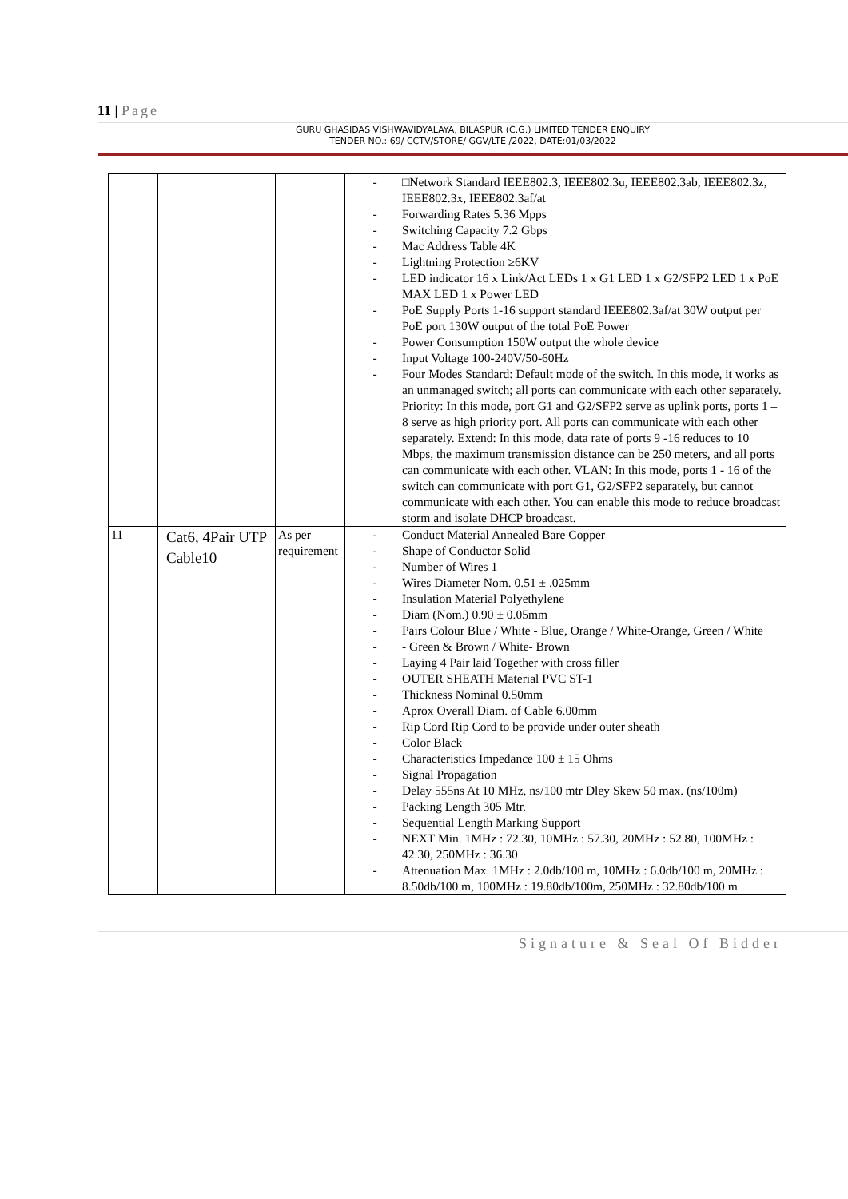11 | Page
GURU GHASIDAS VISHWAVIDYALAYA, BILASPUR (C.G.) LIMITED TENDER ENQUIRY
TENDER NO.: 69/ CCTV/STORE/ GGV/LTE /2022, DATE:01/03/2022
| | | | - □Network Standard IEEE802.3, IEEE802.3u, IEEE802.3ab, IEEE802.3z, IEEE802.3x, IEEE802.3af/at - Forwarding Rates 5.36 Mpps - Switching Capacity 7.2 Gbps - Mac Address Table 4K - Lightning Protection ≥6KV - LED indicator 16 x Link/Act LEDs 1 x G1 LED 1 x G2/SFP2 LED 1 x PoE MAX LED 1 x Power LED - PoE Supply Ports 1-16 support standard IEEE802.3af/at 30W output per PoE port 130W output of the total PoE Power - Power Consumption 150W output the whole device - Input Voltage 100-240V/50-60Hz - Four Modes Standard: Default mode of the switch. In this mode, it works as an unmanaged switch; all ports can communicate with each other separately. Priority: In this mode, port G1 and G2/SFP2 serve as uplink ports, ports 1 – 8 serve as high priority port. All ports can communicate with each other separately. Extend: In this mode, data rate of ports 9 -16 reduces to 10 Mbps, the maximum transmission distance can be 250 meters, and all ports can communicate with each other. VLAN: In this mode, ports 1 - 16 of the switch can communicate with port G1, G2/SFP2 separately, but cannot communicate with each other. You can enable this mode to reduce broadcast storm and isolate DHCP broadcast. |
| 11 | Cat6, 4Pair UTP Cable10 | As per requirement | - Conduct Material Annealed Bare Copper - Shape of Conductor Solid - Number of Wires 1 - Wires Diameter Nom. 0.51 ± .025mm - Insulation Material Polyethylene - Diam (Nom.) 0.90 ± 0.05mm - Pairs Colour Blue / White - Blue, Orange / White-Orange, Green / White - - Green & Brown / White- Brown - Laying 4 Pair laid Together with cross filler - OUTER SHEATH Material PVC ST-1 - Thickness Nominal 0.50mm - Aprox Overall Diam. of Cable 6.00mm - Rip Cord Rip Cord to be provide under outer sheath - Color Black - Characteristics Impedance 100 ± 15 Ohms - Signal Propagation - Delay 555ns At 10 MHz, ns/100 mtr Dley Skew 50 max. (ns/100m) - Packing Length 305 Mtr. - Sequential Length Marking Support - NEXT Min. 1MHz : 72.30, 10MHz : 57.30, 20MHz : 52.80, 100MHz : 42.30, 250MHz : 36.30 - Attenuation Max. 1MHz : 2.0db/100 m, 10MHz : 6.0db/100 m, 20MHz : 8.50db/100 m, 100MHz : 19.80db/100m, 250MHz : 32.80db/100 m |
Signature & Seal Of Bidder